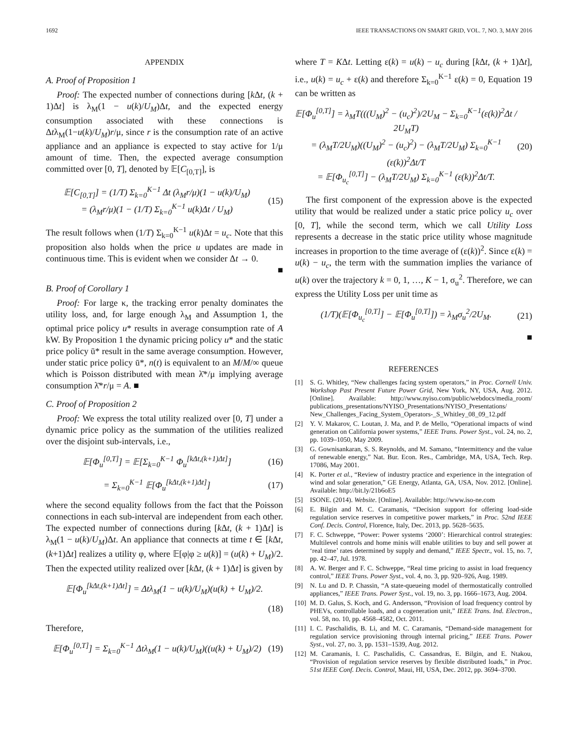1692 IEEE TRANSACTIONS ON SMART GRID, VOL. 7, NO. 3, MAY 2016
APPENDIX
A. Proof of Proposition 1
Proof: The expected number of connections during [k Δt, (k + 1)Δt] is λ<sub>M</sub>(1 − u(k)/U<sub>M</sub>)Δt, and the expected energy consumption associated with these connections is Δtλ<sub>M</sub>(1−u(k)/U<sub>M</sub>)r/μ, since r is the consumption rate of an active appliance and an appliance is expected to stay active for 1/μ amount of time. Then, the expected average consumption committed over [0, T], denoted by 𝔼[C<sub>[0,T]</sub>], is
𝔼[C<sub>[0,T]</sub>] = (1/T) Σ<sub>k=0</sub><sup>K−1</sup> Δt (λ<sub>M</sub>r/μ)(1 − u(k)/U<sub>M</sub>)
= (λ<sub>M</sub>r/μ)(1 − (1/T) Σ<sub>k=0</sub><sup>K−1</sup> u(k)Δt / U<sub>M</sub>) (15)
The result follows when (1/T) Σ<sub>k=0</sub><sup>K−1</sup> u(k)Δt = u<sub>c</sub>. Note that this proposition also holds when the price u updates are made in continuous time. This is evident when we consider Δt → 0.
■
B. Proof of Corollary 1
Proof: For large κ, the tracking error penalty dominates the utility loss, and, for large enough λ<sub>M</sub> and Assumption 1, the optimal price policy u* results in average consumption rate of A kW. By Proposition 1 the dynamic pricing policy u* and the static price policy ū* result in the same average consumption. However, under static price policy ū*, n(t) is equivalent to an M/M/∞ queue which is Poisson distributed with mean λ̄*/μ implying average consumption λ̄*r/μ = A. ■
C. Proof of Proposition 2
Proof: We express the total utility realized over [0, T] under a dynamic price policy as the summation of the utilities realized over the disjoint sub-intervals, i.e.,
𝔼[Φ<sub>u</sub><sup>[0,T]</sup>] = 𝔼[Σ<sub>k=0</sub><sup>K−1</sup> Φ<sub>u</sub><sup>[kΔt,(k+1)Δt]</sup>] (16)
= Σ<sub>k=0</sub><sup>K−1</sup> 𝔼[Φ<sub>u</sub><sup>[kΔt,(k+1)Δt]</sup>] (17)
where the second equality follows from the fact that the Poisson connections in each sub-interval are independent from each other. The expected number of connections during [k Δt, (k + 1)Δt] is λ<sub>M</sub>(1 − u(k)/U<sub>M</sub>)Δt. An appliance that connects at time t ∈ [k Δt, (k+1)Δt] realizes a utility φ, where 𝔼[φ|φ ≥ u(k)] = (u(k) + U<sub>M</sub>)/2. Then the expected utility realized over [k Δt, (k + 1)Δt] is given by
𝔼[Φ<sub>u</sub><sup>[kΔt,(k+1)Δt]</sup>] = Δtλ<sub>M</sub>(1 − u(k)/U<sub>M</sub>)(u(k) + U<sub>M</sub>)/2.
(18)
Therefore,
𝔼[Φ<sub>u</sub><sup>[0,T]</sup>] = Σ<sub>k=0</sub><sup>K−1</sup> Δtλ<sub>M</sub>(1 − u(k)/U<sub>M</sub>)((u(k) + U<sub>M</sub>)/2) (19)
where T = KΔt. Letting ε(k) = u(k) − u<sub>c</sub> during [k Δt, (k + 1)Δt], i.e., u(k) = u<sub>c</sub> + ε(k) and therefore Σ<sub>k=0</sub><sup>K−1</sup> ε(k) = 0, Equation 19 can be written as
𝔼[Φ<sub>u</sub><sup>[0,T]</sup>] = λ<sub>M</sub>T(((U<sub>M</sub>)<sup>2</sup> − (u<sub>c</sub>)<sup>2</sup>)/2U<sub>M</sub> − Σ<sub>k=0</sub><sup>K−1</sup>(ε(k))<sup>2</sup>Δt / 2U<sub>M</sub>T)
= (λ<sub>M</sub>T/2U<sub>M</sub>)((U<sub>M</sub>)<sup>2</sup> − (u<sub>c</sub>)<sup>2</sup>) − (λ<sub>M</sub>T/2U<sub>M</sub>) Σ<sub>k=0</sub><sup>K−1</sup> (ε(k))<sup>2</sup>Δt/T
= 𝔼[Φ<sub>u<sub>c</sub></sub><sup>[0,T]</sup>] − (λ<sub>M</sub>T/2U<sub>M</sub>) Σ<sub>k=0</sub><sup>K−1</sup> (ε(k))<sup>2</sup>Δt/T. (20)
The first component of the expression above is the expected utility that would be realized under a static price policy u<sub>c</sub> over [0, T], while the second term, which we call Utility Loss represents a decrease in the static price utility whose magnitude increases in proportion to the time average of (ε(k))<sup>2</sup>. Since ε(k) = u(k) − u<sub>c</sub>, the term with the summation implies the variance of u(k) over the trajectory k = 0, 1, …, K − 1, σ<sub>u</sub><sup>2</sup>. Therefore, we can express the Utility Loss per unit time as
(1/T)(𝔼[Φ<sub>u<sub>c</sub></sub><sup>[0,T]</sup>] − 𝔼[Φ<sub>u</sub><sup>[0,T]</sup>]) = λ<sub>M</sub>σ<sub>u</sub><sup>2</sup>/2U<sub>M</sub>. (21)
■
REFERENCES
[1] S. G. Whitley, “New challenges facing system operators,” in Proc. Cornell Univ. Workshop Past Present Future Power Grid, New York, NY, USA, Aug. 2012. [Online]. Available: http://www.nyiso.com/public/webdocs/media_room/ publications_presentations/NYISO_Presentations/NYISO_Presentations/ New_Challenges_Facing_System_Operators-_S_Whitley_08_09_12.pdf
[2] Y. V. Makarov, C. Loutan, J. Ma, and P. de Mello, “Operational impacts of wind generation on California power systems,” IEEE Trans. Power Syst., vol. 24, no. 2, pp. 1039–1050, May 2009.
[3] G. Gownisankaran, S. S. Reynolds, and M. Samano, “Intermittency and the value of renewable energy,” Nat. Bur. Econ. Res., Cambridge, MA, USA, Tech. Rep. 17086, May 2001.
[4] K. Porter et al., “Review of industry practice and experience in the integration of wind and solar generation,” GE Energy, Atlanta, GA, USA, Nov. 2012. [Online]. Available: http://bit.ly/21b6oE5
[5] ISONE. (2014). Website. [Online]. Available: http://www.iso-ne.com
[6] E. Bilgin and M. C. Caramanis, “Decision support for offering load-side regulation service reserves in competitive power markets,” in Proc. 52nd IEEE Conf. Decis. Control, Florence, Italy, Dec. 2013, pp. 5628–5635.
[7] F. C. Schweppe, “Power: Power systems ‘2000’: Hierarchical control strategies: Multilevel controls and home minis will enable utilities to buy and sell power at ‘real time’ rates determined by supply and demand,” IEEE Spectr., vol. 15, no. 7, pp. 42–47, Jul. 1978.
[8] A. W. Berger and F. C. Schweppe, “Real time pricing to assist in load frequency control,” IEEE Trans. Power Syst., vol. 4, no. 3, pp. 920–926, Aug. 1989.
[9] N. Lu and D. P. Chassin, “A state-queueing model of thermostatically controlled appliances,” IEEE Trans. Power Syst., vol. 19, no. 3, pp. 1666–1673, Aug. 2004.
[10] M. D. Galus, S. Koch, and G. Andersson, “Provision of load frequency control by PHEVs, controllable loads, and a cogeneration unit,” IEEE Trans. Ind. Electron., vol. 58, no. 10, pp. 4568–4582, Oct. 2011.
[11] I. C. Paschalidis, B. Li, and M. C. Caramanis, “Demand-side management for regulation service provisioning through internal pricing,” IEEE Trans. Power Syst., vol. 27, no. 3, pp. 1531–1539, Aug. 2012.
[12] M. Caramanis, I. C. Paschalidis, C. Cassandras, E. Bilgin, and E. Ntakou, “Provision of regulation service reserves by flexible distributed loads,” in Proc. 51st IEEE Conf. Decis. Control, Maui, HI, USA, Dec. 2012, pp. 3694–3700.